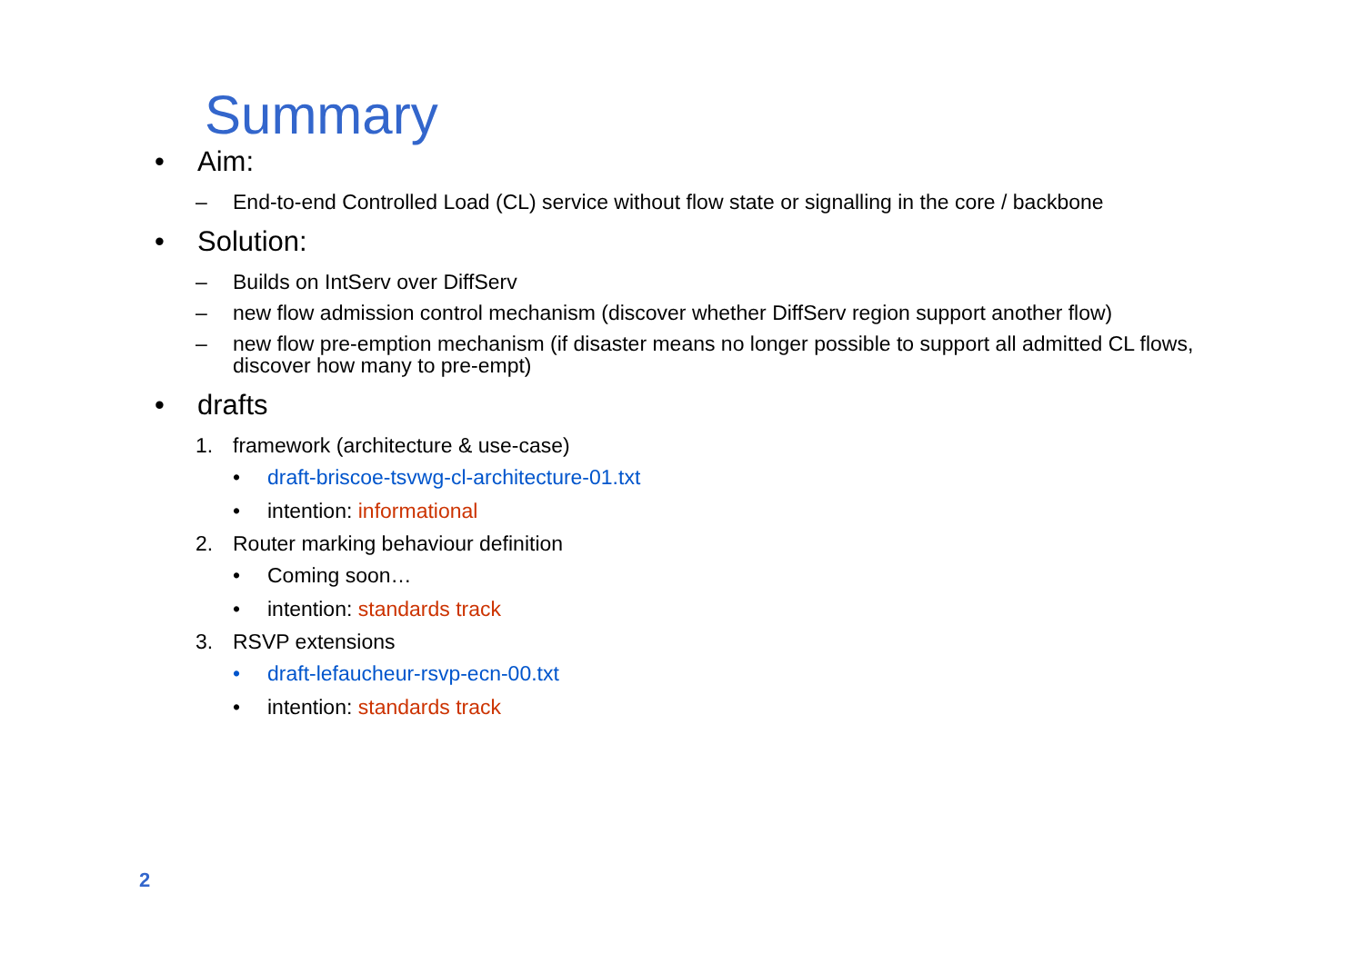Summary
• Aim:
– End-to-end Controlled Load (CL) service without flow state or signalling in the core / backbone
• Solution:
– Builds on IntServ over DiffServ
– new flow admission control mechanism (discover whether DiffServ region support another flow)
– new flow pre-emption mechanism (if disaster means no longer possible to support all admitted CL flows, discover how many to pre-empt)
• drafts
1. framework (architecture & use-case)
• draft-briscoe-tsvwg-cl-architecture-01.txt
• intention: informational
2. Router marking behaviour definition
• Coming soon…
• intention: standards track
3. RSVP extensions
• draft-lefaucheur-rsvp-ecn-00.txt
• intention: standards track
2